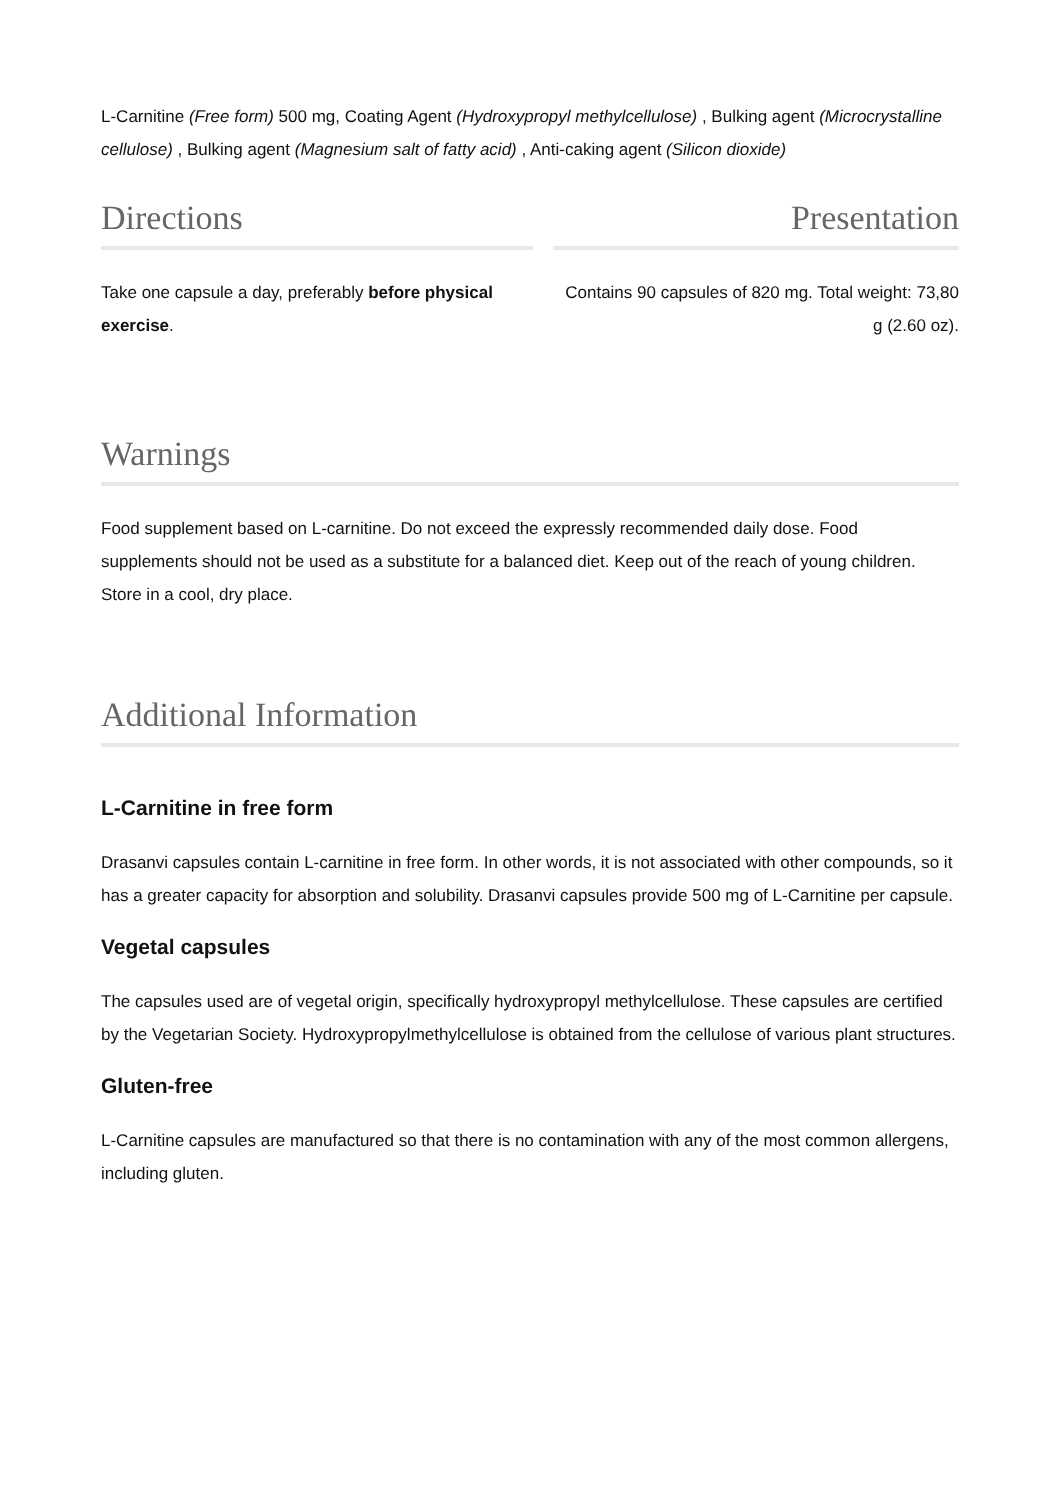L-Carnitine (Free form) 500 mg, Coating Agent (Hydroxypropyl methylcellulose) , Bulking agent (Microcrystalline cellulose) , Bulking agent (Magnesium salt of fatty acid) , Anti-caking agent (Silicon dioxide)
Directions
Take one capsule a day, preferably before physical exercise.
Presentation
Contains 90 capsules of 820 mg. Total weight: 73,80 g (2.60 oz).
Warnings
Food supplement based on L-carnitine. Do not exceed the expressly recommended daily dose. Food supplements should not be used as a substitute for a balanced diet. Keep out of the reach of young children. Store in a cool, dry place.
Additional Information
L-Carnitine in free form
Drasanvi capsules contain L-carnitine in free form. In other words, it is not associated with other compounds, so it has a greater capacity for absorption and solubility. Drasanvi capsules provide 500 mg of L-Carnitine per capsule.
Vegetal capsules
The capsules used are of vegetal origin, specifically hydroxypropyl methylcellulose. These capsules are certified by the Vegetarian Society. Hydroxypropylmethylcellulose is obtained from the cellulose of various plant structures.
Gluten-free
L-Carnitine capsules are manufactured so that there is no contamination with any of the most common allergens, including gluten.